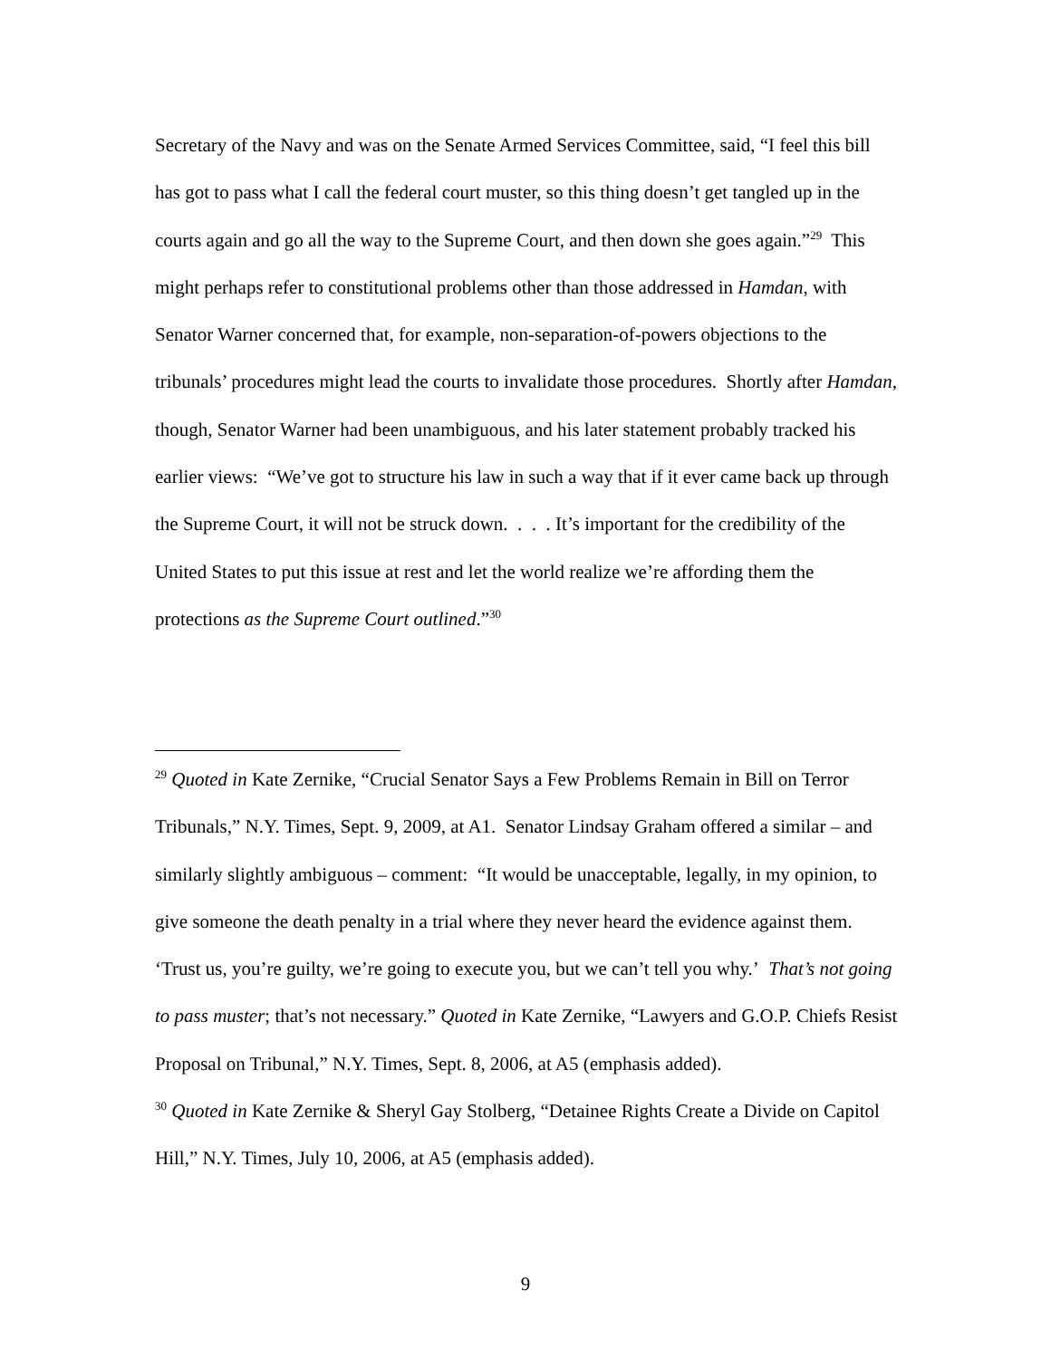Secretary of the Navy and was on the Senate Armed Services Committee, said, “I feel this bill has got to pass what I call the federal court muster, so this thing doesn’t get tangled up in the courts again and go all the way to the Supreme Court, and then down she goes again.”<sup>29</sup> This might perhaps refer to constitutional problems other than those addressed in Hamdan, with Senator Warner concerned that, for example, non-separation-of-powers objections to the tribunals’ procedures might lead the courts to invalidate those procedures. Shortly after Hamdan, though, Senator Warner had been unambiguous, and his later statement probably tracked his earlier views: “We’ve got to structure his law in such a way that if it ever came back up through the Supreme Court, it will not be struck down. . . . It’s important for the credibility of the United States to put this issue at rest and let the world realize we’re affording them the protections as the Supreme Court outlined.”<sup>30</sup>
<sup>29</sup> Quoted in Kate Zernike, “Crucial Senator Says a Few Problems Remain in Bill on Terror Tribunals,” N.Y. Times, Sept. 9, 2009, at A1. Senator Lindsay Graham offered a similar – and similarly slightly ambiguous – comment: “It would be unacceptable, legally, in my opinion, to give someone the death penalty in a trial where they never heard the evidence against them. ‘Trust us, you’re guilty, we’re going to execute you, but we can’t tell you why.’ That’s not going to pass muster; that’s not necessary.” Quoted in Kate Zernike, “Lawyers and G.O.P. Chiefs Resist Proposal on Tribunal,” N.Y. Times, Sept. 8, 2006, at A5 (emphasis added).
<sup>30</sup> Quoted in Kate Zernike & Sheryl Gay Stolberg, “Detainee Rights Create a Divide on Capitol Hill,” N.Y. Times, July 10, 2006, at A5 (emphasis added).
9